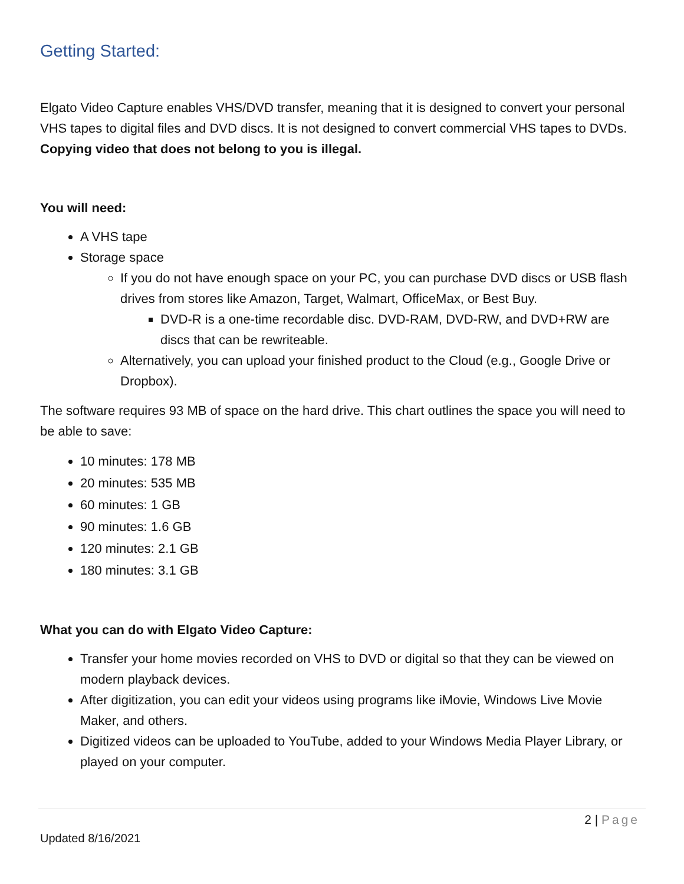Getting Started:
Elgato Video Capture enables VHS/DVD transfer, meaning that it is designed to convert your personal VHS tapes to digital files and DVD discs. It is not designed to convert commercial VHS tapes to DVDs. Copying video that does not belong to you is illegal.
You will need:
A VHS tape
Storage space
If you do not have enough space on your PC, you can purchase DVD discs or USB flash drives from stores like Amazon, Target, Walmart, OfficeMax, or Best Buy.
DVD-R is a one-time recordable disc. DVD-RAM, DVD-RW, and DVD+RW are discs that can be rewriteable.
Alternatively, you can upload your finished product to the Cloud (e.g., Google Drive or Dropbox).
The software requires 93 MB of space on the hard drive. This chart outlines the space you will need to be able to save:
10 minutes: 178 MB
20 minutes: 535 MB
60 minutes: 1 GB
90 minutes: 1.6 GB
120 minutes: 2.1 GB
180 minutes: 3.1 GB
What you can do with Elgato Video Capture:
Transfer your home movies recorded on VHS to DVD or digital so that they can be viewed on modern playback devices.
After digitization, you can edit your videos using programs like iMovie, Windows Live Movie Maker, and others.
Digitized videos can be uploaded to YouTube, added to your Windows Media Player Library, or played on your computer.
2 | Page
Updated 8/16/2021